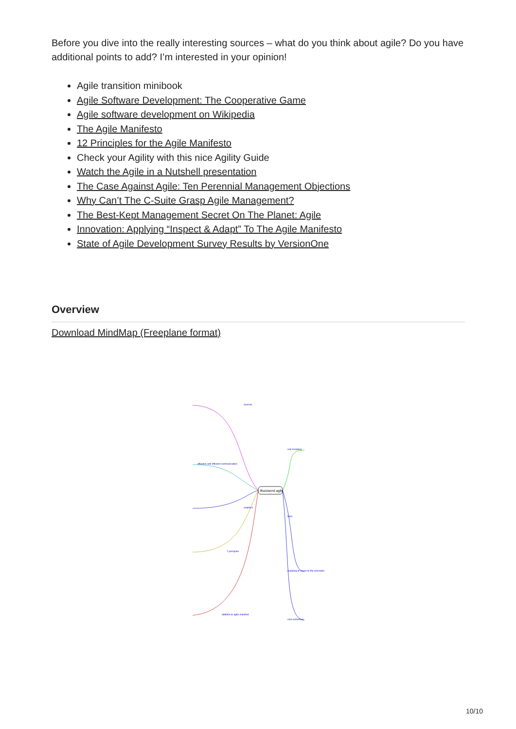Before you dive into the really interesting sources – what do you think about agile? Do you have additional points to add? I’m interested in your opinion!
Agile transition minibook
Agile Software Development: The Cooperative Game
Agile software development on Wikipedia
The Agile Manifesto
12 Principles for the Agile Manifesto
Check your Agility with this nice Agility Guide
Watch the Agile in a Nutshell presentation
The Case Against Agile: Ten Perennial Management Objections
Why Can’t The C-Suite Grasp Agile Management?
The Best-Kept Management Secret On The Planet: Agile
Innovation: Applying “Inspect & Adapt” To The Agile Manifesto
State of Agile Development Survey Results by VersionOne
Overview
Download MindMap (Freeplane format)
Buzzword agile
sources
effective and efficient communication
enablers
7 principles
addition to agile manifest
real meaning
mapping of scrum to the principles
cool sentences
Idea
10/10